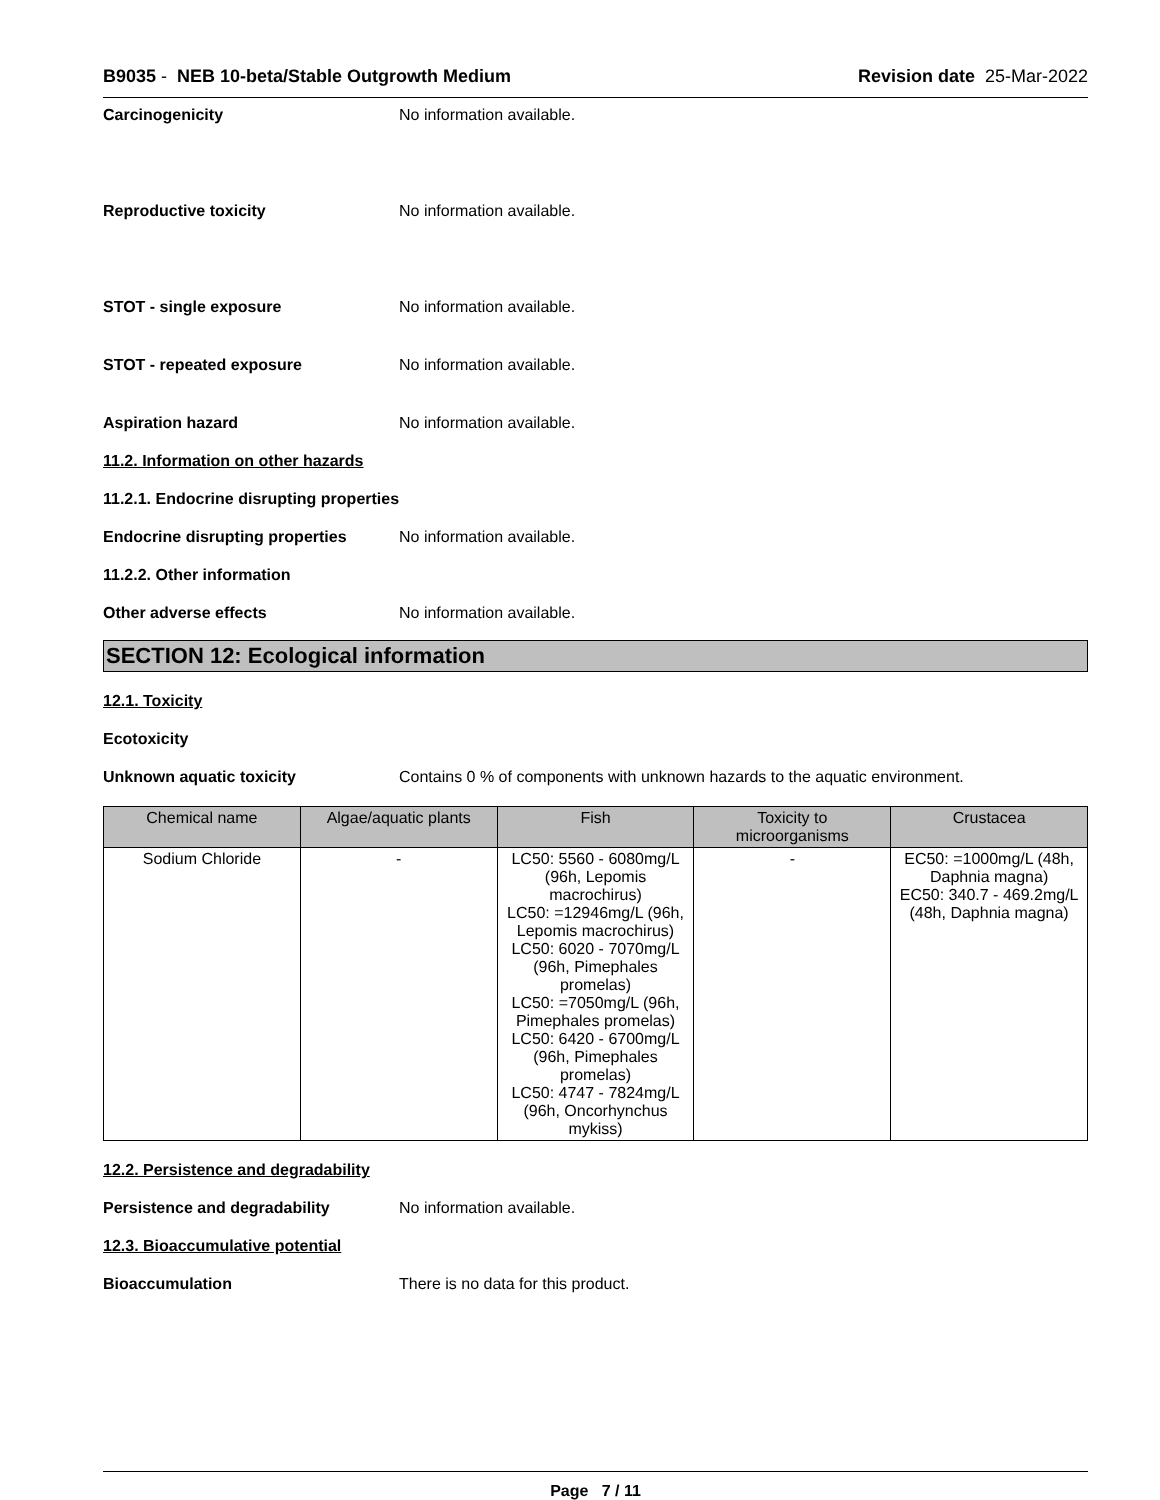B9035 - NEB 10-beta/Stable Outgrowth Medium
Revision date 25-Mar-2022
Carcinogenicity No information available.
Reproductive toxicity No information available.
STOT - single exposure No information available.
STOT - repeated exposure No information available.
Aspiration hazard No information available.
11.2. Information on other hazards
11.2.1. Endocrine disrupting properties
Endocrine disrupting properties
No information available.
11.2.2. Other information
Other adverse effects No information available.
SECTION 12: Ecological information
12.1. Toxicity
Ecotoxicity
Unknown aquatic toxicity Contains 0 % of components with unknown hazards to the aquatic environment.
| Chemical name | Algae/aquatic plants | Fish | Toxicity to microorganisms | Crustacea |
| --- | --- | --- | --- | --- |
| Sodium Chloride | - | LC50: 5560 - 6080mg/L (96h, Lepomis macrochirus) LC50: =12946mg/L (96h, Lepomis macrochirus) LC50: 6020 - 7070mg/L (96h, Pimephales promelas) LC50: =7050mg/L (96h, Pimephales promelas) LC50: 6420 - 6700mg/L (96h, Pimephales promelas) LC50: 4747 - 7824mg/L (96h, Oncorhynchus mykiss) | - | EC50: =1000mg/L (48h, Daphnia magna) EC50: 340.7 - 469.2mg/L (48h, Daphnia magna) |
12.2. Persistence and degradability
Persistence and degradability No information available.
12.3. Bioaccumulative potential
Bioaccumulation There is no data for this product.
Page 7 / 11